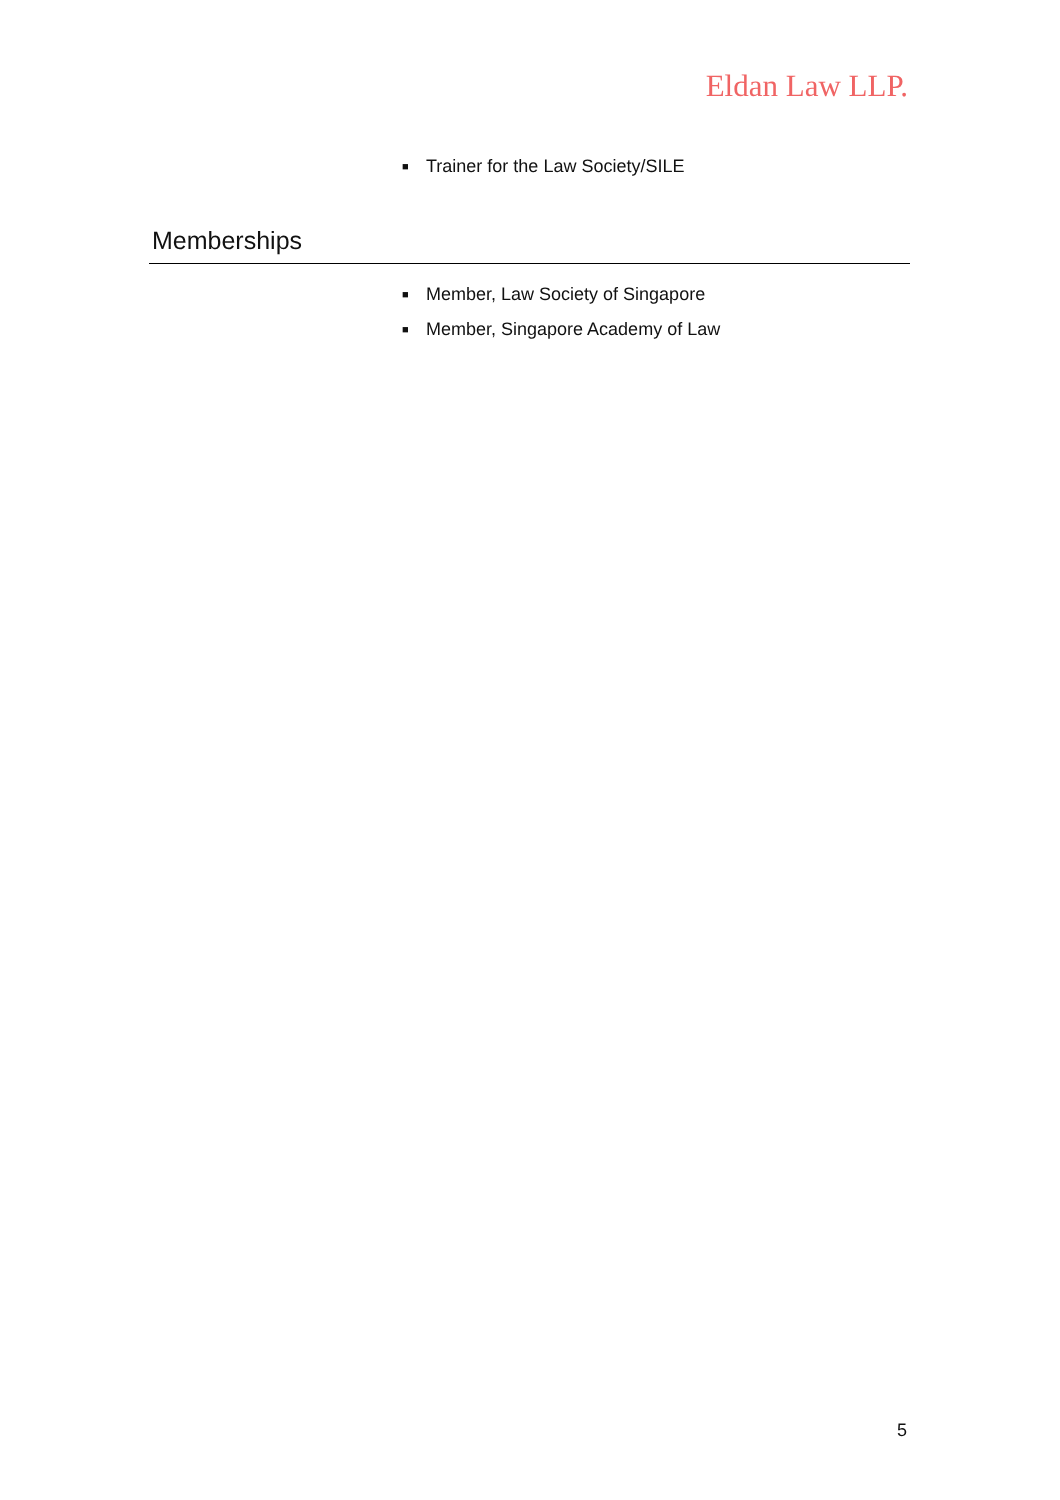Eldan Law LLP.
■ Trainer for the Law Society/SILE
Memberships
■ Member, Law Society of Singapore
■ Member, Singapore Academy of Law
5